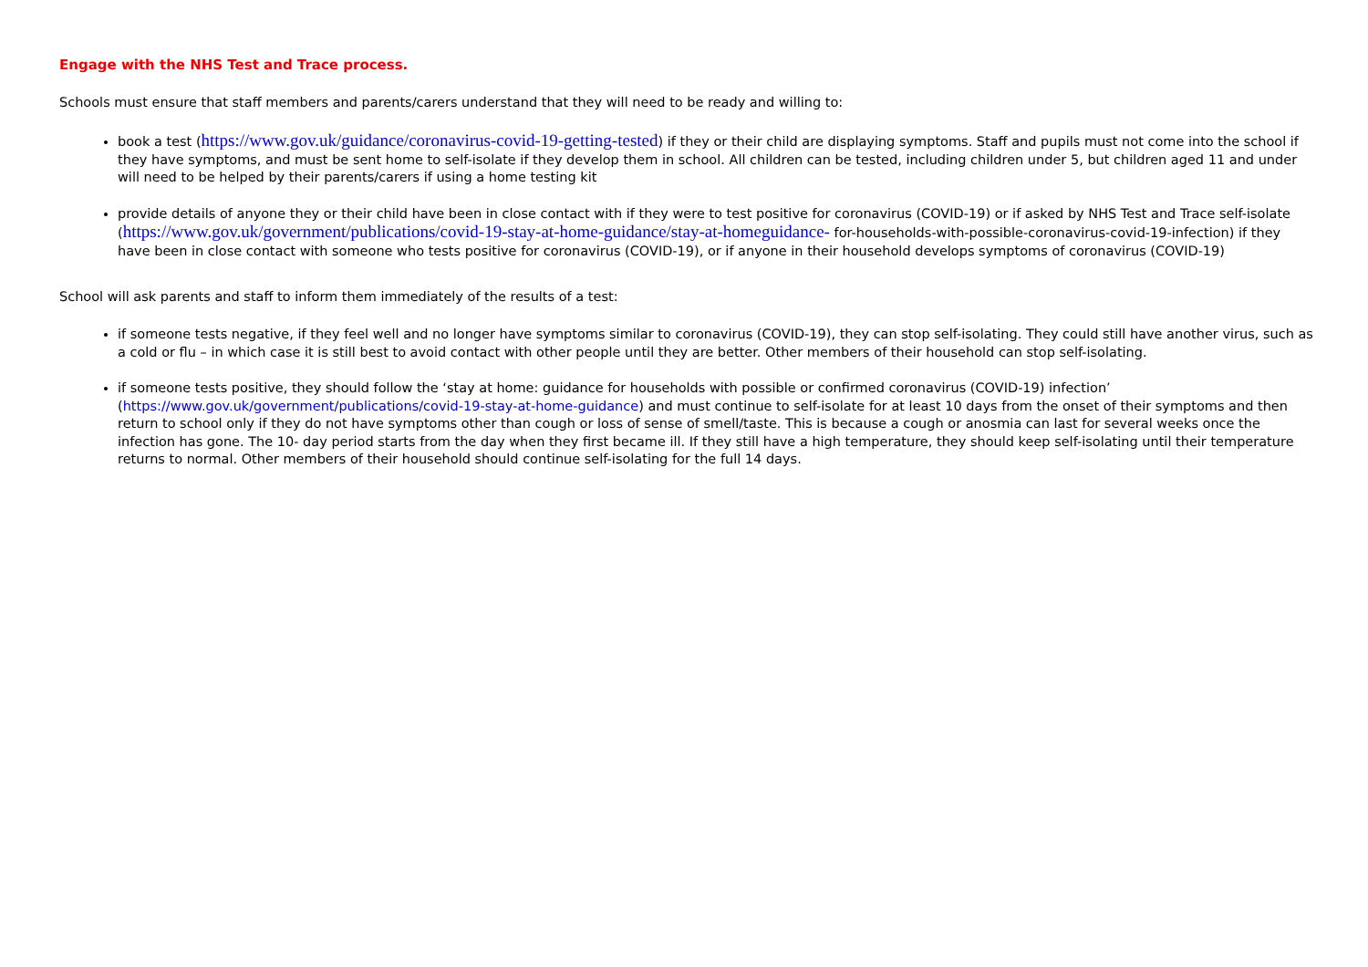Engage with the NHS Test and Trace process.
Schools must ensure that staff members and parents/carers understand that they will need to be ready and willing to:
book a test (https://www.gov.uk/guidance/coronavirus-covid-19-getting-tested) if they or their child are displaying symptoms. Staff and pupils must not come into the school if they have symptoms, and must be sent home to self-isolate if they develop them in school. All children can be tested, including children under 5, but children aged 11 and under will need to be helped by their parents/carers if using a home testing kit
provide details of anyone they or their child have been in close contact with if they were to test positive for coronavirus (COVID-19) or if asked by NHS Test and Trace self-isolate (https://www.gov.uk/government/publications/covid-19-stay-at-home-guidance/stay-at-homeguidance- for-households-with-possible-coronavirus-covid-19-infection) if they have been in close contact with someone who tests positive for coronavirus (COVID-19), or if anyone in their household develops symptoms of coronavirus (COVID-19)
School will ask parents and staff to inform them immediately of the results of a test:
if someone tests negative, if they feel well and no longer have symptoms similar to coronavirus (COVID-19), they can stop self-isolating. They could still have another virus, such as a cold or flu – in which case it is still best to avoid contact with other people until they are better. Other members of their household can stop self-isolating.
if someone tests positive, they should follow the ‘stay at home: guidance for households with possible or confirmed coronavirus (COVID-19) infection’ (https://www.gov.uk/government/publications/covid-19-stay-at-home-guidance) and must continue to self-isolate for at least 10 days from the onset of their symptoms and then return to school only if they do not have symptoms other than cough or loss of sense of smell/taste. This is because a cough or anosmia can last for several weeks once the infection has gone. The 10- day period starts from the day when they first became ill. If they still have a high temperature, they should keep self-isolating until their temperature returns to normal. Other members of their household should continue self-isolating for the full 14 days.